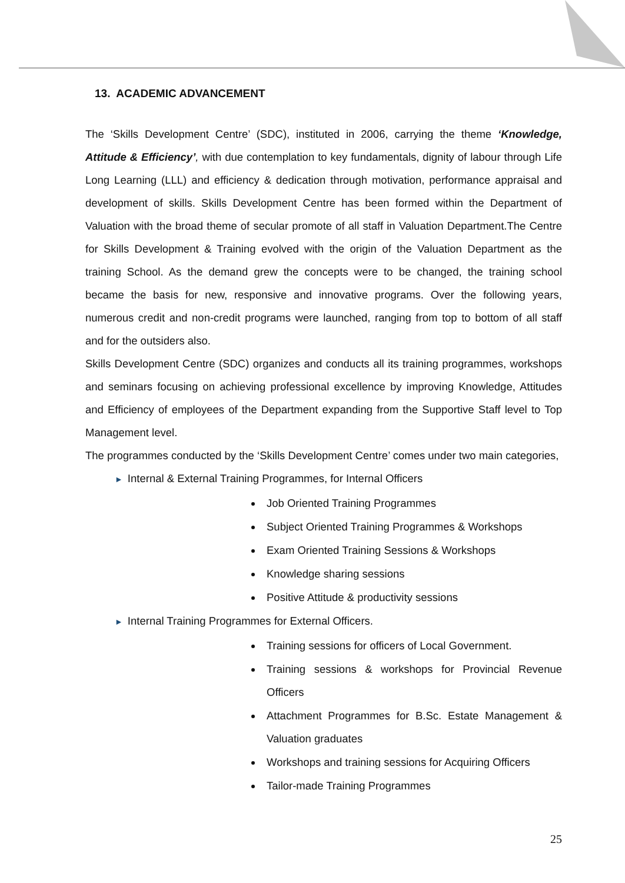13. ACADEMIC ADVANCEMENT
The ‘Skills Development Centre’ (SDC), instituted in 2006, carrying the theme ‘Knowledge, Attitude & Efficiency’, with due contemplation to key fundamentals, dignity of labour through Life Long Learning (LLL) and efficiency & dedication through motivation, performance appraisal and development of skills. Skills Development Centre has been formed within the Department of Valuation with the broad theme of secular promote of all staff in Valuation Department.The Centre for Skills Development & Training evolved with the origin of the Valuation Department as the training School. As the demand grew the concepts were to be changed, the training school became the basis for new, responsive and innovative programs. Over the following years, numerous credit and non-credit programs were launched, ranging from top to bottom of all staff and for the outsiders also.
Skills Development Centre (SDC) organizes and conducts all its training programmes, workshops and seminars focusing on achieving professional excellence by improving Knowledge, Attitudes and Efficiency of employees of the Department expanding from the Supportive Staff level to Top Management level.
The programmes conducted by the ‘Skills Development Centre’ comes under two main categories,
► Internal & External Training Programmes, for Internal Officers
Job Oriented Training Programmes
Subject Oriented Training Programmes & Workshops
Exam Oriented Training Sessions & Workshops
Knowledge sharing sessions
Positive Attitude & productivity sessions
► Internal Training Programmes for External Officers.
Training sessions for officers of Local Government.
Training sessions & workshops for Provincial Revenue Officers
Attachment Programmes for B.Sc. Estate Management & Valuation graduates
Workshops and training sessions for Acquiring Officers
Tailor-made Training Programmes
25